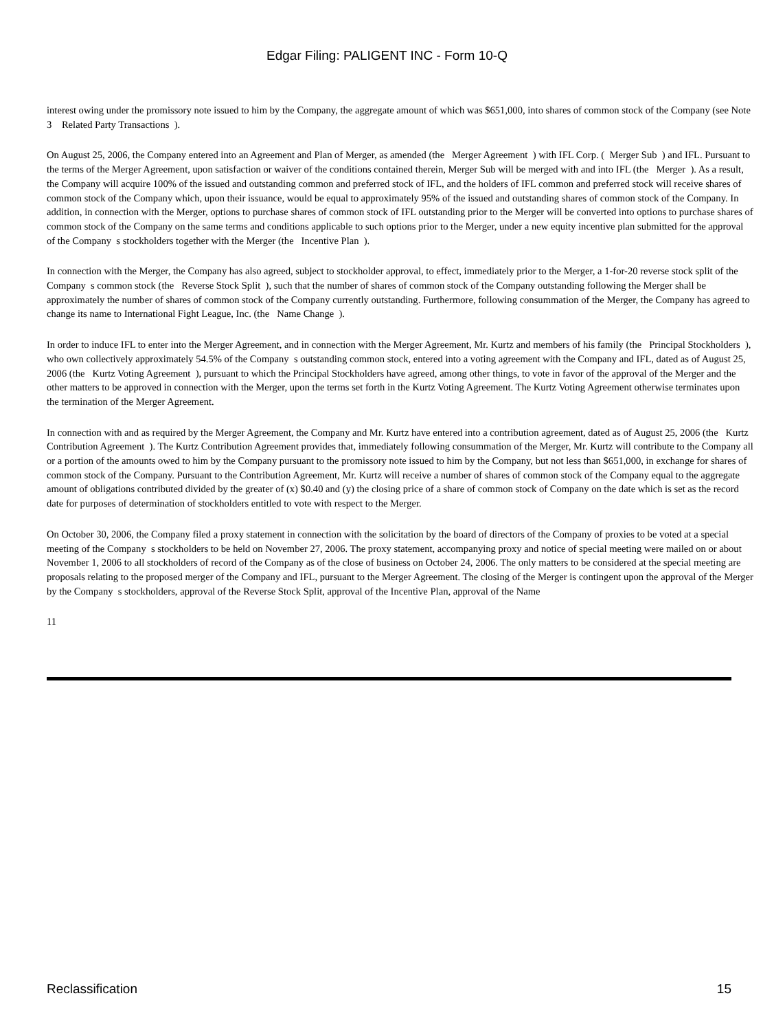Edgar Filing: PALIGENT INC - Form 10-Q
interest owing under the promissory note issued to him by the Company, the aggregate amount of which was $651,000, into shares of common stock of the Company (see Note 3 Related Party Transactions ).
On August 25, 2006, the Company entered into an Agreement and Plan of Merger, as amended (the Merger Agreement ) with IFL Corp. ( Merger Sub ) and IFL. Pursuant to the terms of the Merger Agreement, upon satisfaction or waiver of the conditions contained therein, Merger Sub will be merged with and into IFL (the Merger ). As a result, the Company will acquire 100% of the issued and outstanding common and preferred stock of IFL, and the holders of IFL common and preferred stock will receive shares of common stock of the Company which, upon their issuance, would be equal to approximately 95% of the issued and outstanding shares of common stock of the Company. In addition, in connection with the Merger, options to purchase shares of common stock of IFL outstanding prior to the Merger will be converted into options to purchase shares of common stock of the Company on the same terms and conditions applicable to such options prior to the Merger, under a new equity incentive plan submitted for the approval of the Company s stockholders together with the Merger (the Incentive Plan ).
In connection with the Merger, the Company has also agreed, subject to stockholder approval, to effect, immediately prior to the Merger, a 1-for-20 reverse stock split of the Company s common stock (the Reverse Stock Split ), such that the number of shares of common stock of the Company outstanding following the Merger shall be approximately the number of shares of common stock of the Company currently outstanding. Furthermore, following consummation of the Merger, the Company has agreed to change its name to International Fight League, Inc. (the Name Change ).
In order to induce IFL to enter into the Merger Agreement, and in connection with the Merger Agreement, Mr. Kurtz and members of his family (the Principal Stockholders ), who own collectively approximately 54.5% of the Company s outstanding common stock, entered into a voting agreement with the Company and IFL, dated as of August 25, 2006 (the Kurtz Voting Agreement ), pursuant to which the Principal Stockholders have agreed, among other things, to vote in favor of the approval of the Merger and the other matters to be approved in connection with the Merger, upon the terms set forth in the Kurtz Voting Agreement. The Kurtz Voting Agreement otherwise terminates upon the termination of the Merger Agreement.
In connection with and as required by the Merger Agreement, the Company and Mr. Kurtz have entered into a contribution agreement, dated as of August 25, 2006 (the Kurtz Contribution Agreement ). The Kurtz Contribution Agreement provides that, immediately following consummation of the Merger, Mr. Kurtz will contribute to the Company all or a portion of the amounts owed to him by the Company pursuant to the promissory note issued to him by the Company, but not less than $651,000, in exchange for shares of common stock of the Company. Pursuant to the Contribution Agreement, Mr. Kurtz will receive a number of shares of common stock of the Company equal to the aggregate amount of obligations contributed divided by the greater of (x) $0.40 and (y) the closing price of a share of common stock of Company on the date which is set as the record date for purposes of determination of stockholders entitled to vote with respect to the Merger.
On October 30, 2006, the Company filed a proxy statement in connection with the solicitation by the board of directors of the Company of proxies to be voted at a special meeting of the Company s stockholders to be held on November 27, 2006. The proxy statement, accompanying proxy and notice of special meeting were mailed on or about November 1, 2006 to all stockholders of record of the Company as of the close of business on October 24, 2006. The only matters to be considered at the special meeting are proposals relating to the proposed merger of the Company and IFL, pursuant to the Merger Agreement. The closing of the Merger is contingent upon the approval of the Merger by the Company s stockholders, approval of the Reverse Stock Split, approval of the Incentive Plan, approval of the Name
11
Reclassification 15